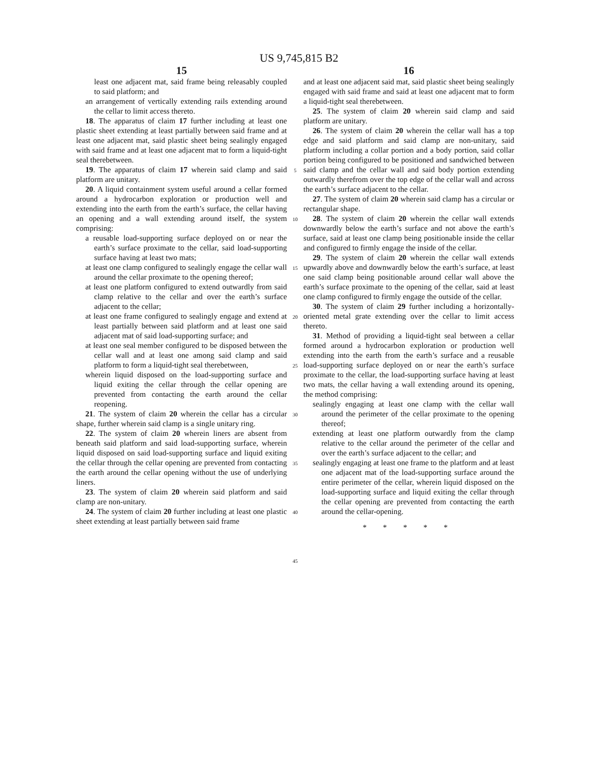US 9,745,815 B2
15
least one adjacent mat, said frame being releasably coupled to said platform; and
an arrangement of vertically extending rails extending around the cellar to limit access thereto.
18. The apparatus of claim 17 further including at least one plastic sheet extending at least partially between said frame and at least one adjacent mat, said plastic sheet being sealingly engaged with said frame and at least one adjacent mat to form a liquid-tight seal therebetween.
19. The apparatus of claim 17 wherein said clamp and said platform are unitary.
20. A liquid containment system useful around a cellar formed around a hydrocarbon exploration or production well and extending into the earth from the earth’s surface, the cellar having an opening and a wall extending around itself, the system comprising:
a reusable load-supporting surface deployed on or near the earth’s surface proximate to the cellar, said load-supporting surface having at least two mats;
at least one clamp configured to sealingly engage the cellar wall around the cellar proximate to the opening thereof;
at least one platform configured to extend outwardly from said clamp relative to the cellar and over the earth’s surface adjacent to the cellar;
at least one frame configured to sealingly engage and extend at least partially between said platform and at least one said adjacent mat of said load-supporting surface; and
at least one seal member configured to be disposed between the cellar wall and at least one among said clamp and said platform to form a liquid-tight seal therebetween,
wherein liquid disposed on the load-supporting surface and liquid exiting the cellar through the cellar opening are prevented from contacting the earth around the cellar reopening.
21. The system of claim 20 wherein the cellar has a circular shape, further wherein said clamp is a single unitary ring.
22. The system of claim 20 wherein liners are absent from beneath said platform and said load-supporting surface, wherein liquid disposed on said load-supporting surface and liquid exiting the cellar through the cellar opening are prevented from contacting the earth around the cellar opening without the use of underlying liners.
23. The system of claim 20 wherein said platform and said clamp are non-unitary.
24. The system of claim 20 further including at least one plastic sheet extending at least partially between said frame
5
10
15
20
25
30
35
40
45
16
and at least one adjacent said mat, said plastic sheet being sealingly engaged with said frame and said at least one adjacent mat to form a liquid-tight seal therebetween.
25. The system of claim 20 wherein said clamp and said platform are unitary.
26. The system of claim 20 wherein the cellar wall has a top edge and said platform and said clamp are non-unitary, said platform including a collar portion and a body portion, said collar portion being configured to be positioned and sandwiched between said clamp and the cellar wall and said body portion extending outwardly therefrom over the top edge of the cellar wall and across the earth’s surface adjacent to the cellar.
27. The system of claim 20 wherein said clamp has a circular or rectangular shape.
28. The system of claim 20 wherein the cellar wall extends downwardly below the earth’s surface and not above the earth’s surface, said at least one clamp being positionable inside the cellar and configured to firmly engage the inside of the cellar.
29. The system of claim 20 wherein the cellar wall extends upwardly above and downwardly below the earth’s surface, at least one said clamp being positionable around cellar wall above the earth’s surface proximate to the opening of the cellar, said at least one clamp configured to firmly engage the outside of the cellar.
30. The system of claim 29 further including a horizontally-oriented metal grate extending over the cellar to limit access thereto.
31. Method of providing a liquid-tight seal between a cellar formed around a hydrocarbon exploration or production well extending into the earth from the earth’s surface and a reusable load-supporting surface deployed on or near the earth’s surface proximate to the cellar, the load-supporting surface having at least two mats, the cellar having a wall extending around its opening, the method comprising:
sealingly engaging at least one clamp with the cellar wall around the perimeter of the cellar proximate to the opening thereof;
extending at least one platform outwardly from the clamp relative to the cellar around the perimeter of the cellar and over the earth’s surface adjacent to the cellar; and
sealingly engaging at least one frame to the platform and at least one adjacent mat of the load-supporting surface around the entire perimeter of the cellar, wherein liquid disposed on the load-supporting surface and liquid exiting the cellar through the cellar opening are prevented from contacting the earth around the cellar-opening.
* * * * *